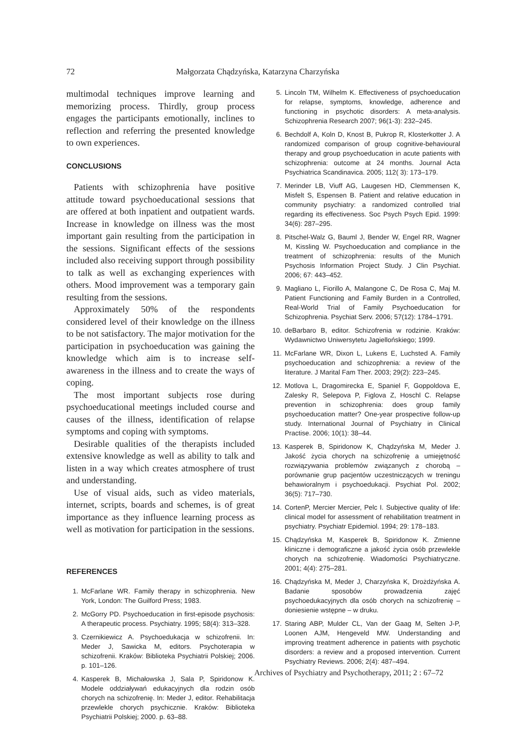72 Małgorzata Chądzyńska, Katarzyna Charzyńska
multimodal techniques improve learning and memorizing process. Thirdly, group process engages the participants emotionally, inclines to reflection and referring the presented knowledge to own experiences.
CONCLUSIONS
Patients with schizophrenia have positive attitude toward psychoeducational sessions that are offered at both inpatient and outpatient wards. Increase in knowledge on illness was the most important gain resulting from the participation in the sessions. Significant effects of the sessions included also receiving support through possibility to talk as well as exchanging experiences with others. Mood improvement was a temporary gain resulting from the sessions.
Approximately 50% of the respondents considered level of their knowledge on the illness to be not satisfactory. The major motivation for the participation in psychoeducation was gaining the knowledge which aim is to increase self- awareness in the illness and to create the ways of coping.
The most important subjects rose during psychoeducational meetings included course and causes of the illness, identification of relapse symptoms and coping with symptoms.
Desirable qualities of the therapists included extensive knowledge as well as ability to talk and listen in a way which creates atmosphere of trust and understanding.
Use of visual aids, such as video materials, internet, scripts, boards and schemes, is of great importance as they influence learning process as well as motivation for participation in the sessions.
REFERENCES
1. McFarlane WR. Family therapy in schizophrenia. New York, London: The Guilford Press; 1983.
2. McGorry PD. Psychoeducation in first-episode psychosis: A therapeutic process. Psychiatry. 1995; 58(4): 313–328.
3. Czernikiewicz A. Psychoedukacja w schizofrenii. In: Meder J, Sawicka M, editors. Psychoterapia w schizofrenii. Kraków: Biblioteka Psychiatrii Polskiej; 2006. p. 101–126.
4. Kasperek B, Michałowska J, Sala P, Spiridonow K. Modele oddziaływań edukacyjnych dla rodzin osób chorych na schizofrenię. In: Meder J, editor. Rehabilitacja przewlekle chorych psychicznie. Kraków: Biblioteka Psychiatrii Polskiej; 2000. p. 63–88.
5. Lincoln TM, Wilhelm K. Effectiveness of psychoeducation for relapse, symptoms, knowledge, adherence and functioning in psychotic disorders: A meta-analysis. Schizophrenia Research 2007; 96(1-3): 232–245.
6. Bechdolf A, Koln D, Knost B, Pukrop R, Klosterkotter J. A randomized comparison of group cognitive-behavioural therapy and group psychoeducation in acute patients with schizophrenia: outcome at 24 months. Journal Acta Psychiatrica Scandinavica. 2005; 112( 3): 173–179.
7. Merinder LB, Viuff AG, Laugesen HD, Clemmensen K, Misfelt S, Espensen B. Patient and relative education in community psychiatry: a randomized controlled trial regarding its effectiveness. Soc Psych Psych Epid. 1999: 34(6): 287–295.
8. Pitschel-Walz G, Bauml J, Bender W, Engel RR, Wagner M, Kissling W. Psychoeducation and compliance in the treatment of schizophrenia: results of the Munich Psychosis Information Project Study. J Clin Psychiat. 2006; 67: 443–452.
9. Magliano L, Fiorillo A, Malangone C, De Rosa C, Maj M. Patient Functioning and Family Burden in a Controlled, Real-World Trial of Family Psychoeducation for Schizophrenia. Psychiat Serv. 2006; 57(12): 1784–1791.
10. deBarbaro B, editor. Schizofrenia w rodzinie. Kraków: Wydawnictwo Uniwersytetu Jagiellońskiego; 1999.
11. McFarlane WR, Dixon L, Lukens E, Luchsted A. Family psychoeducation and schizophrenia: a review of the literature. J Marital Fam Ther. 2003; 29(2): 223–245.
12. Motlova L, Dragomirecka E, Spaniel F, Goppoldova E, Zalesky R, Selepova P, Figlova Z, Hoschl C. Relapse prevention in schizophrenia: does group family psychoeducation matter? One-year prospective follow-up study. International Journal of Psychiatry in Clinical Practise. 2006; 10(1): 38–44.
13. Kasperek B, Spiridonow K, Chądzyńska M, Meder J. Jakość życia chorych na schizofrenię a umiejętność rozwiązywania problemów związanych z chorobą – porównanie grup pacjentów uczestniczących w treningu behawioralnym i psychoedukacji. Psychiat Pol. 2002; 36(5): 717–730.
14. CortenP, Mercier Mercier, Pelc I. Subjective quality of life: clinical model for assessment of rehabilitation treatment in psychiatry. Psychiatr Epidemiol. 1994; 29: 178–183.
15. Chądzyńska M, Kasperek B, Spiridonow K. Zmienne kliniczne i demograficzne a jakość życia osób przewlekle chorych na schizofrenię. Wiadomości Psychiatryczne. 2001; 4(4): 275–281.
16. Chądzyńska M, Meder J, Charzyńska K, Drożdżyńska A. Badanie sposobów prowadzenia zajęć psychoedukacyjnych dla osób chorych na schizofrenię – doniesienie wstępne – w druku.
17. Staring ABP, Mulder CL, Van der Gaag M, Selten J-P, Loonen AJM, Hengeveld MW. Understanding and improving treatment adherence in patients with psychotic disorders: a review and a proposed intervention. Current Psychiatry Reviews. 2006; 2(4): 487–494.
Archives of Psychiatry and Psychotherapy, 2011; 2 : 67–72